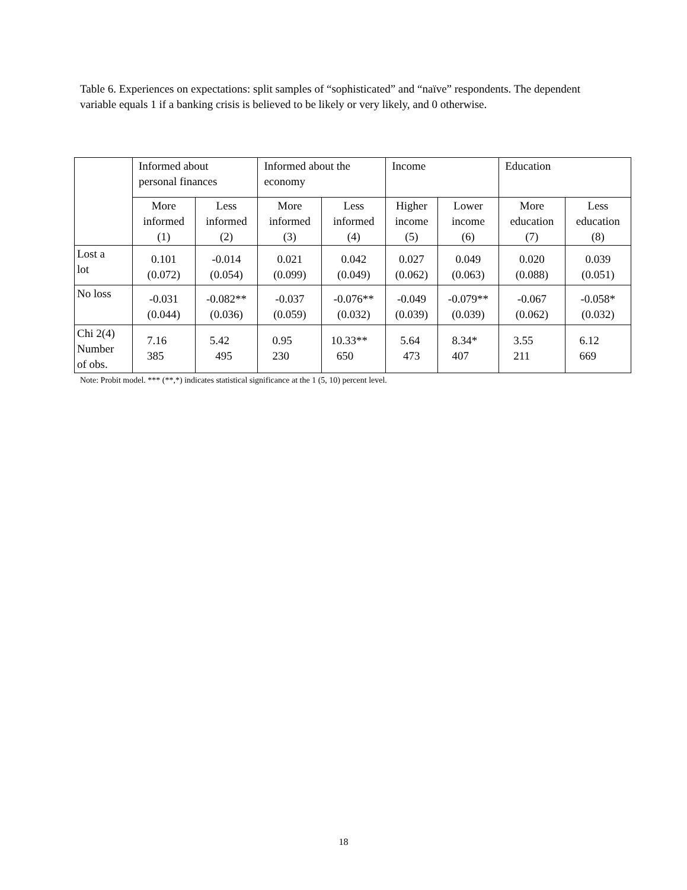Table 6. Experiences on expectations: split samples of “sophisticated” and “naïve” respondents. The dependent variable equals 1 if a banking crisis is believed to be likely or very likely, and 0 otherwise.
| | Informed about personal finances | | Informed about the economy | | Income | | Education | |
| --- | --- | --- | --- | --- | --- | --- | --- | --- |
| | More informed (1) | Less informed (2) | More informed (3) | Less informed (4) | Higher income (5) | Lower income (6) | More education (7) | Less education (8) |
| Lost a lot | 0.101 (0.072) | -0.014 (0.054) | 0.021 (0.099) | 0.042 (0.049) | 0.027 (0.062) | 0.049 (0.063) | 0.020 (0.088) | 0.039 (0.051) |
| No loss | -0.031 (0.044) | -0.082** (0.036) | -0.037 (0.059) | -0.076** (0.032) | -0.049 (0.039) | -0.079** (0.039) | -0.067 (0.062) | -0.058* (0.032) |
| Chi 2(4) Number of obs. | 7.16 385 | 5.42 495 | 0.95 230 | 10.33** 650 | 5.64 473 | 8.34* 407 | 3.55 211 | 6.12 669 |
Note: Probit model. *** (**,*) indicates statistical significance at the 1 (5, 10) percent level.
18